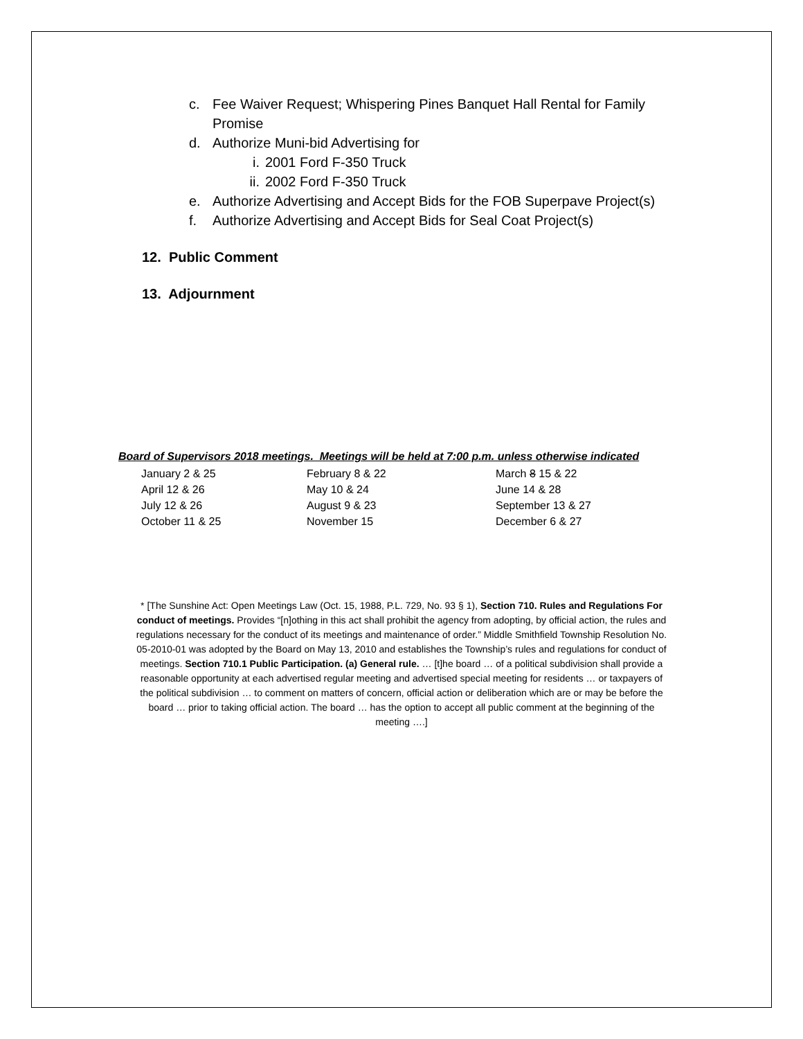c. Fee Waiver Request; Whispering Pines Banquet Hall Rental for Family
Promise
d. Authorize Muni-bid Advertising for
i. 2001 Ford F-350 Truck
ii. 2002 Ford F-350 Truck
e. Authorize Advertising and Accept Bids for the FOB Superpave Project(s)
f. Authorize Advertising and Accept Bids for Seal Coat Project(s)
12. Public Comment
13. Adjournment
Board of Supervisors 2018 meetings. Meetings will be held at 7:00 p.m. unless otherwise indicated
| January 2 & 25 | February 8 & 22 | March 8 15 & 22 |
| April 12 & 26 | May 10 & 24 | June 14 & 28 |
| July 12 & 26 | August 9 & 23 | September 13 & 27 |
| October 11 & 25 | November 15 | December 6 & 27 |
* [The Sunshine Act: Open Meetings Law (Oct. 15, 1988, P.L. 729, No. 93 § 1), Section 710. Rules and Regulations For conduct of meetings. Provides “[n]othing in this act shall prohibit the agency from adopting, by official action, the rules and regulations necessary for the conduct of its meetings and maintenance of order.” Middle Smithfield Township Resolution No. 05-2010-01 was adopted by the Board on May 13, 2010 and establishes the Township’s rules and regulations for conduct of meetings. Section 710.1 Public Participation. (a) General rule. … [t]he board … of a political subdivision shall provide a reasonable opportunity at each advertised regular meeting and advertised special meeting for residents … or taxpayers of the political subdivision … to comment on matters of concern, official action or deliberation which are or may be before the board … prior to taking official action. The board … has the option to accept all public comment at the beginning of the meeting ….]